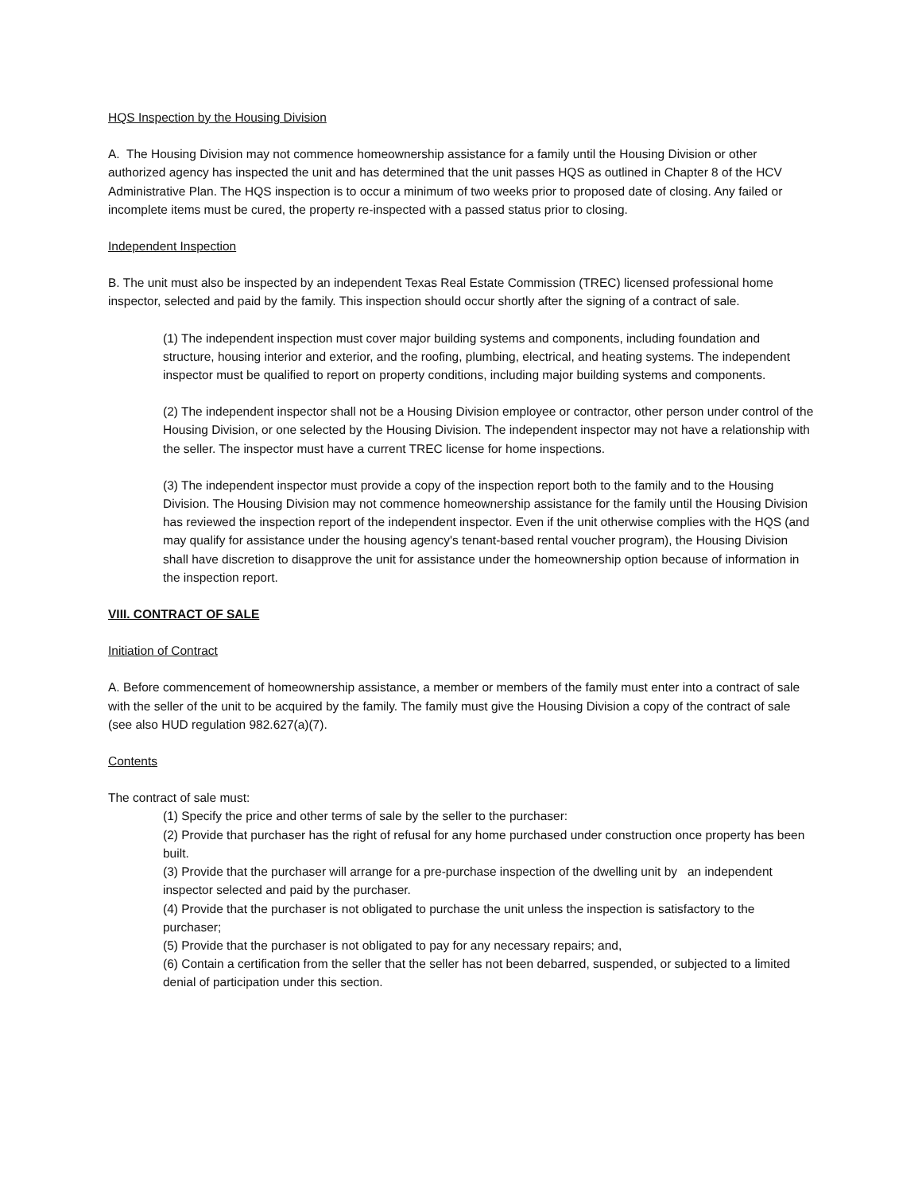HQS Inspection by the Housing Division
A. The Housing Division may not commence homeownership assistance for a family until the Housing Division or other authorized agency has inspected the unit and has determined that the unit passes HQS as outlined in Chapter 8 of the HCV Administrative Plan. The HQS inspection is to occur a minimum of two weeks prior to proposed date of closing. Any failed or incomplete items must be cured, the property re-inspected with a passed status prior to closing.
Independent Inspection
B. The unit must also be inspected by an independent Texas Real Estate Commission (TREC) licensed professional home inspector, selected and paid by the family. This inspection should occur shortly after the signing of a contract of sale.
(1) The independent inspection must cover major building systems and components, including foundation and structure, housing interior and exterior, and the roofing, plumbing, electrical, and heating systems. The independent inspector must be qualified to report on property conditions, including major building systems and components.
(2) The independent inspector shall not be a Housing Division employee or contractor, other person under control of the Housing Division, or one selected by the Housing Division. The independent inspector may not have a relationship with the seller. The inspector must have a current TREC license for home inspections.
(3) The independent inspector must provide a copy of the inspection report both to the family and to the Housing Division. The Housing Division may not commence homeownership assistance for the family until the Housing Division has reviewed the inspection report of the independent inspector. Even if the unit otherwise complies with the HQS (and may qualify for assistance under the housing agency's tenant-based rental voucher program), the Housing Division shall have discretion to disapprove the unit for assistance under the homeownership option because of information in the inspection report.
VIII. CONTRACT OF SALE
Initiation of Contract
A. Before commencement of homeownership assistance, a member or members of the family must enter into a contract of sale with the seller of the unit to be acquired by the family. The family must give the Housing Division a copy of the contract of sale (see also HUD regulation 982.627(a)(7).
Contents
The contract of sale must:
(1) Specify the price and other terms of sale by the seller to the purchaser:
(2) Provide that purchaser has the right of refusal for any home purchased under construction once property has been built.
(3) Provide that the purchaser will arrange for a pre-purchase inspection of the dwelling unit by an independent inspector selected and paid by the purchaser.
(4) Provide that the purchaser is not obligated to purchase the unit unless the inspection is satisfactory to the purchaser;
(5) Provide that the purchaser is not obligated to pay for any necessary repairs; and,
(6) Contain a certification from the seller that the seller has not been debarred, suspended, or subjected to a limited denial of participation under this section.